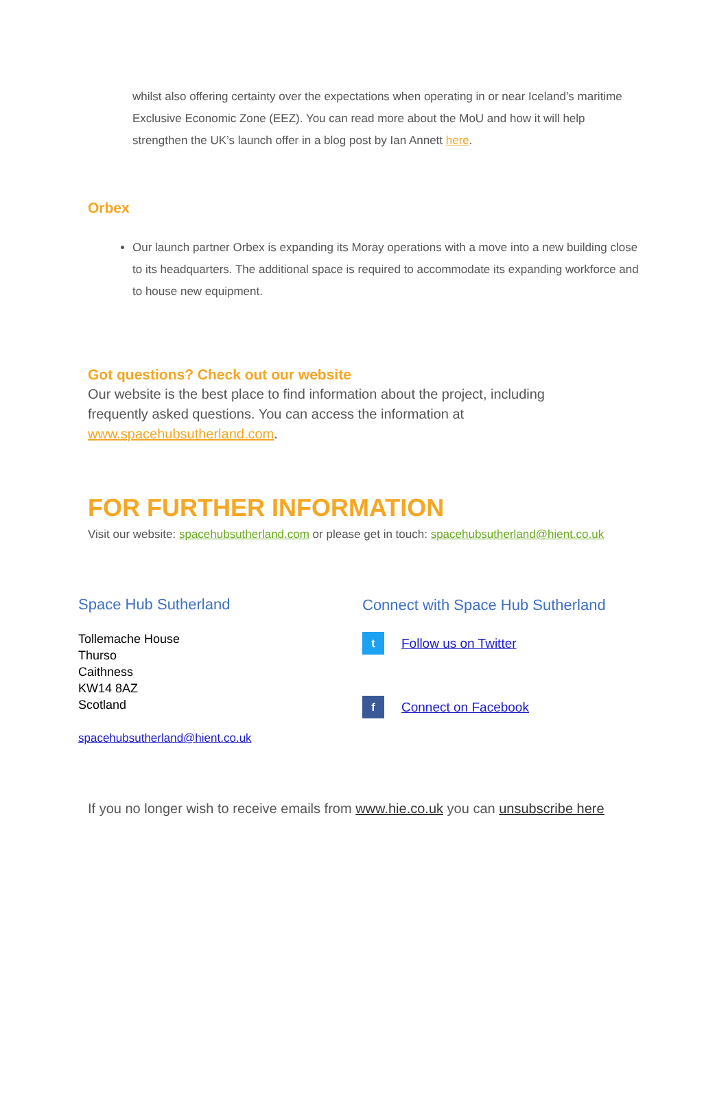whilst also offering certainty over the expectations when operating in or near Iceland’s maritime Exclusive Economic Zone (EEZ). You can read more about the MoU and how it will help strengthen the UK’s launch offer in a blog post by Ian Annett here.
Orbex
Our launch partner Orbex is expanding its Moray operations with a move into a new building close to its headquarters. The additional space is required to accommodate its expanding workforce and to house new equipment.
Got questions? Check out our website
Our website is the best place to find information about the project, including frequently asked questions. You can access the information at www.spacehubsutherland.com.
FOR FURTHER INFORMATION
Visit our website: spacehubsutherland.com or please get in touch: spacehubsutherland@hient.co.uk
Space Hub Sutherland
Tollemache House
Thurso
Caithness
KW14 8AZ
Scotland
spacehubsutherland@hient.co.uk
Connect with Space Hub Sutherland
t
Follow us on Twitter
f
Connect on Facebook
If you no longer wish to receive emails from www.hie.co.uk you can unsubscribe here